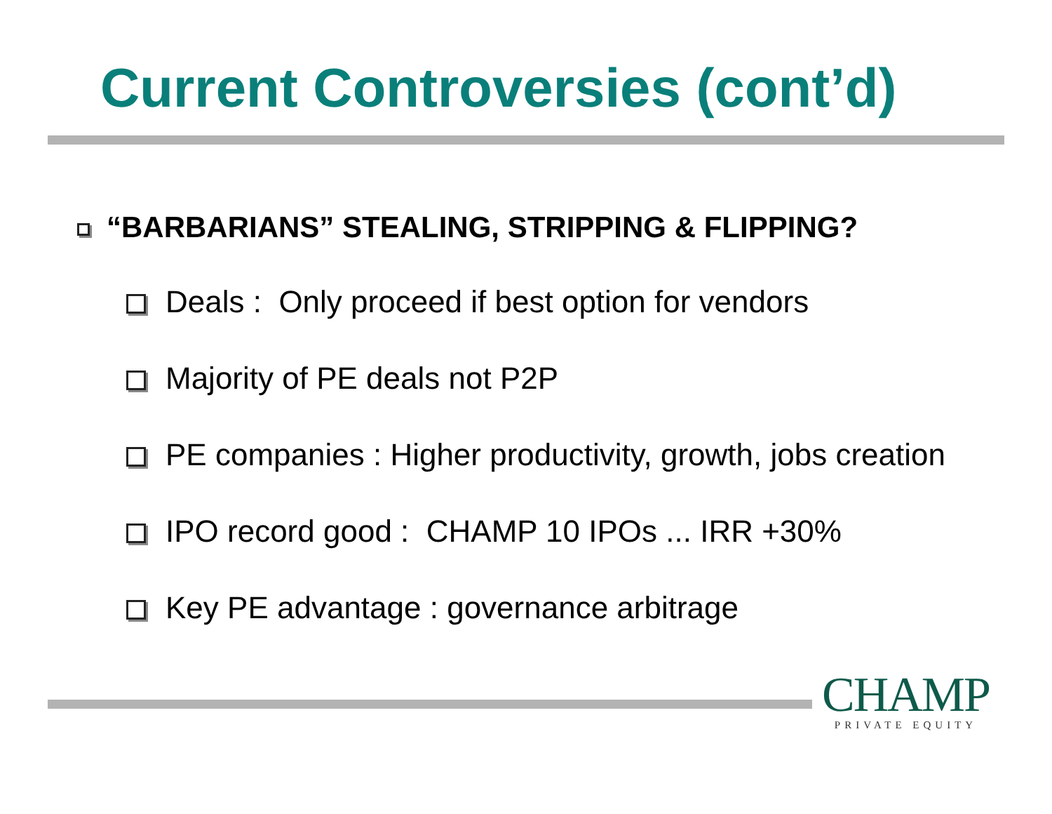Current Controversies (cont’d)
“BARBARIANS” STEALING, STRIPPING & FLIPPING?
Deals : Only proceed if best option for vendors
Majority of PE deals not P2P
PE companies : Higher productivity, growth, jobs creation
IPO record good : CHAMP 10 IPOs ... IRR +30%
Key PE advantage : governance arbitrage
CHAMP
PRIVATE EQUITY